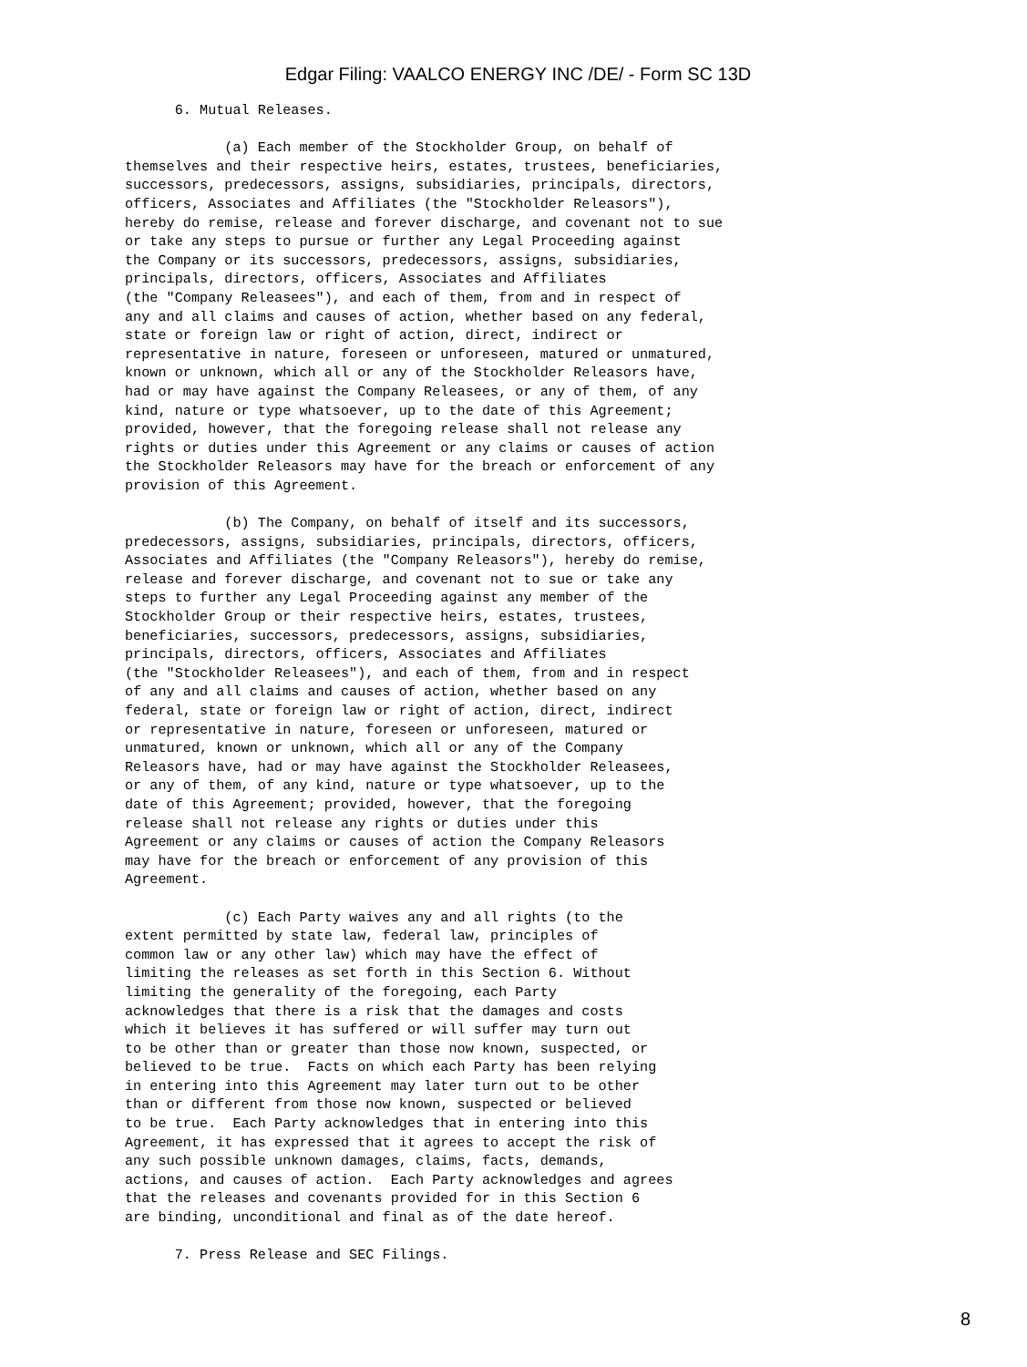Edgar Filing: VAALCO ENERGY INC /DE/ - Form SC 13D
      6. Mutual Releases.

            (a) Each member of the Stockholder Group, on behalf of
themselves and their respective heirs, estates, trustees, beneficiaries,
successors, predecessors, assigns, subsidiaries, principals, directors,
officers, Associates and Affiliates (the "Stockholder Releasors"),
hereby do remise, release and forever discharge, and covenant not to sue
or take any steps to pursue or further any Legal Proceeding against
the Company or its successors, predecessors, assigns, subsidiaries,
principals, directors, officers, Associates and Affiliates
(the "Company Releasees"), and each of them, from and in respect of
any and all claims and causes of action, whether based on any federal,
state or foreign law or right of action, direct, indirect or
representative in nature, foreseen or unforeseen, matured or unmatured,
known or unknown, which all or any of the Stockholder Releasors have,
had or may have against the Company Releasees, or any of them, of any
kind, nature or type whatsoever, up to the date of this Agreement;
provided, however, that the foregoing release shall not release any
rights or duties under this Agreement or any claims or causes of action
the Stockholder Releasors may have for the breach or enforcement of any
provision of this Agreement.

            (b) The Company, on behalf of itself and its successors,
predecessors, assigns, subsidiaries, principals, directors, officers,
Associates and Affiliates (the "Company Releasors"), hereby do remise,
release and forever discharge, and covenant not to sue or take any
steps to further any Legal Proceeding against any member of the
Stockholder Group or their respective heirs, estates, trustees,
beneficiaries, successors, predecessors, assigns, subsidiaries,
principals, directors, officers, Associates and Affiliates
(the "Stockholder Releasees"), and each of them, from and in respect
of any and all claims and causes of action, whether based on any
federal, state or foreign law or right of action, direct, indirect
or representative in nature, foreseen or unforeseen, matured or
unmatured, known or unknown, which all or any of the Company
Releasors have, had or may have against the Stockholder Releasees,
or any of them, of any kind, nature or type whatsoever, up to the
date of this Agreement; provided, however, that the foregoing
release shall not release any rights or duties under this
Agreement or any claims or causes of action the Company Releasors
may have for the breach or enforcement of any provision of this
Agreement.

            (c) Each Party waives any and all rights (to the
extent permitted by state law, federal law, principles of
common law or any other law) which may have the effect of
limiting the releases as set forth in this Section 6. Without
limiting the generality of the foregoing, each Party
acknowledges that there is a risk that the damages and costs
which it believes it has suffered or will suffer may turn out
to be other than or greater than those now known, suspected, or
believed to be true.  Facts on which each Party has been relying
in entering into this Agreement may later turn out to be other
than or different from those now known, suspected or believed
to be true.  Each Party acknowledges that in entering into this
Agreement, it has expressed that it agrees to accept the risk of
any such possible unknown damages, claims, facts, demands,
actions, and causes of action.  Each Party acknowledges and agrees
that the releases and covenants provided for in this Section 6
are binding, unconditional and final as of the date hereof.

      7. Press Release and SEC Filings.
8